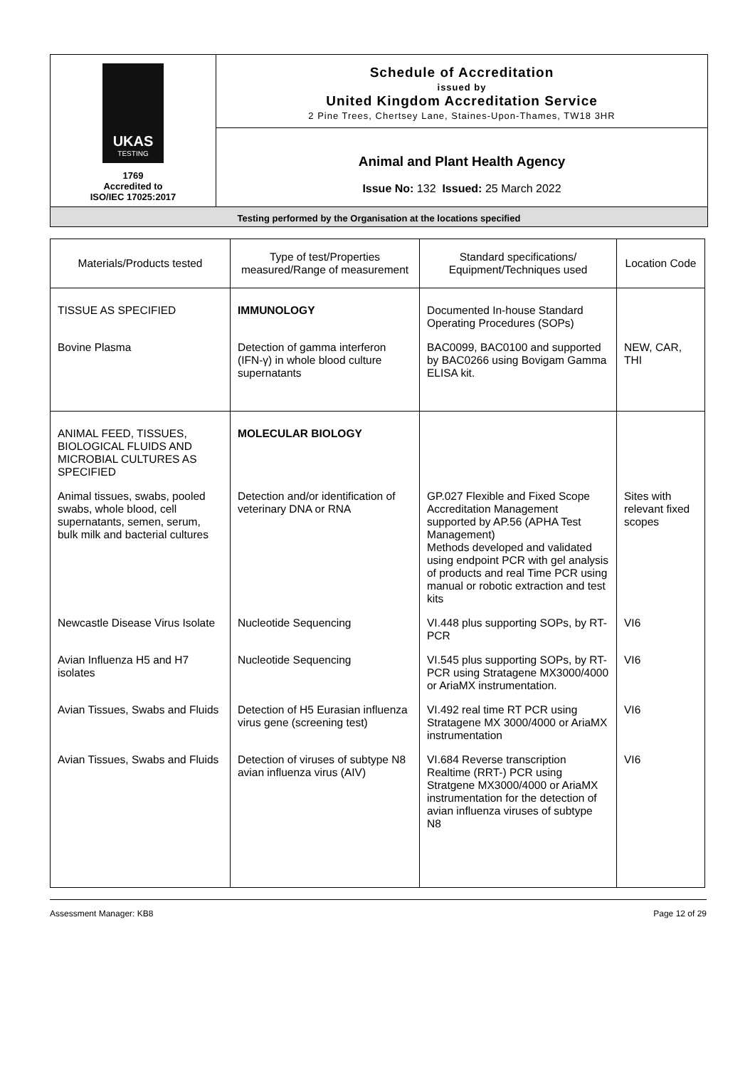UKAS
TESTING
1769
Accredited to
ISO/IEC 17025:2017
Schedule of Accreditation
issued by
United Kingdom Accreditation Service
2 Pine Trees, Chertsey Lane, Staines-Upon-Thames, TW18 3HR
Animal and Plant Health Agency
Issue No: 132 Issued: 25 March 2022
Testing performed by the Organisation at the locations specified
| Materials/Products tested | Type of test/Properties measured/Range of measurement | Standard specifications/ Equipment/Techniques used | Location Code |
| --- | --- | --- | --- |
| TISSUE AS SPECIFIED | IMMUNOLOGY | Documented In-house Standard Operating Procedures (SOPs) | |
| Bovine Plasma | Detection of gamma interferon (IFN-γ) in whole blood culture supernatants | BAC0099, BAC0100 and supported by BAC0266 using Bovigam Gamma ELISA kit. | NEW, CAR, THI |
| ANIMAL FEED, TISSUES, BIOLOGICAL FLUIDS AND MICROBIAL CULTURES AS SPECIFIED | MOLECULAR BIOLOGY | | |
| Animal tissues, swabs, pooled swabs, whole blood, cell supernatants, semen, serum, bulk milk and bacterial cultures | Detection and/or identification of veterinary DNA or RNA | GP.027 Flexible and Fixed Scope Accreditation Management supported by AP.56 (APHA Test Management) Methods developed and validated using endpoint PCR with gel analysis of products and real Time PCR using manual or robotic extraction and test kits | Sites with relevant fixed scopes |
| Newcastle Disease Virus Isolate | Nucleotide Sequencing | VI.448 plus supporting SOPs, by RT-PCR | VI6 |
| Avian Influenza H5 and H7 isolates | Nucleotide Sequencing | VI.545 plus supporting SOPs, by RT-PCR using Stratagene MX3000/4000 or AriaMX instrumentation. | VI6 |
| Avian Tissues, Swabs and Fluids | Detection of H5 Eurasian influenza virus gene (screening test) | VI.492 real time RT PCR using Stratagene MX 3000/4000 or AriaMX instrumentation | VI6 |
| Avian Tissues, Swabs and Fluids | Detection of viruses of subtype N8 avian influenza virus (AIV) | VI.684 Reverse transcription Realtime (RRT-) PCR using Stratgene MX3000/4000 or AriaMX instrumentation for the detection of avian influenza viruses of subtype N8 | VI6 |
Assessment Manager: KB8 Page 12 of 29